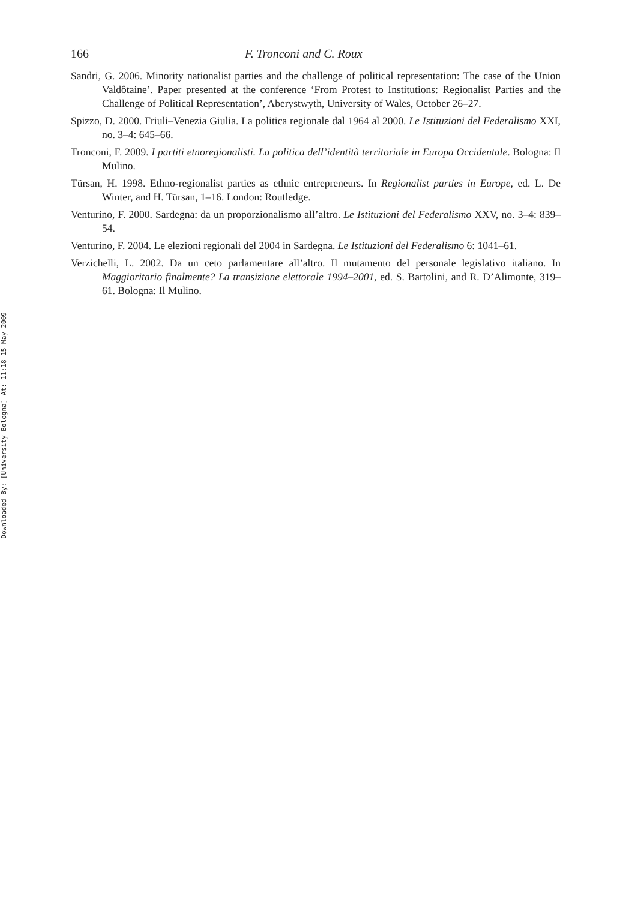Downloaded By: [University Bologna] At: 11:18 15 May 2009
166 F. Tronconi and C. Roux
Sandri, G. 2006. Minority nationalist parties and the challenge of political representation: The case of the Union Valdôtaine’. Paper presented at the conference ‘From Protest to Institutions: Regionalist Parties and the Challenge of Political Representation’, Aberystwyth, University of Wales, October 26–27.
Spizzo, D. 2000. Friuli–Venezia Giulia. La politica regionale dal 1964 al 2000. Le Istituzioni del Federalismo XXI, no. 3–4: 645–66.
Tronconi, F. 2009. I partiti etnoregionalisti. La politica dell’identità territoriale in Europa Occidentale. Bologna: Il Mulino.
Türsan, H. 1998. Ethno-regionalist parties as ethnic entrepreneurs. In Regionalist parties in Europe, ed. L. De Winter, and H. Türsan, 1–16. London: Routledge.
Venturino, F. 2000. Sardegna: da un proporzionalismo all’altro. Le Istituzioni del Federalismo XXV, no. 3–4: 839–54.
Venturino, F. 2004. Le elezioni regionali del 2004 in Sardegna. Le Istituzioni del Federalismo 6: 1041–61.
Verzichelli, L. 2002. Da un ceto parlamentare all’altro. Il mutamento del personale legislativo italiano. In Maggioritario finalmente? La transizione elettorale 1994–2001, ed. S. Bartolini, and R. D’Alimonte, 319–61. Bologna: Il Mulino.